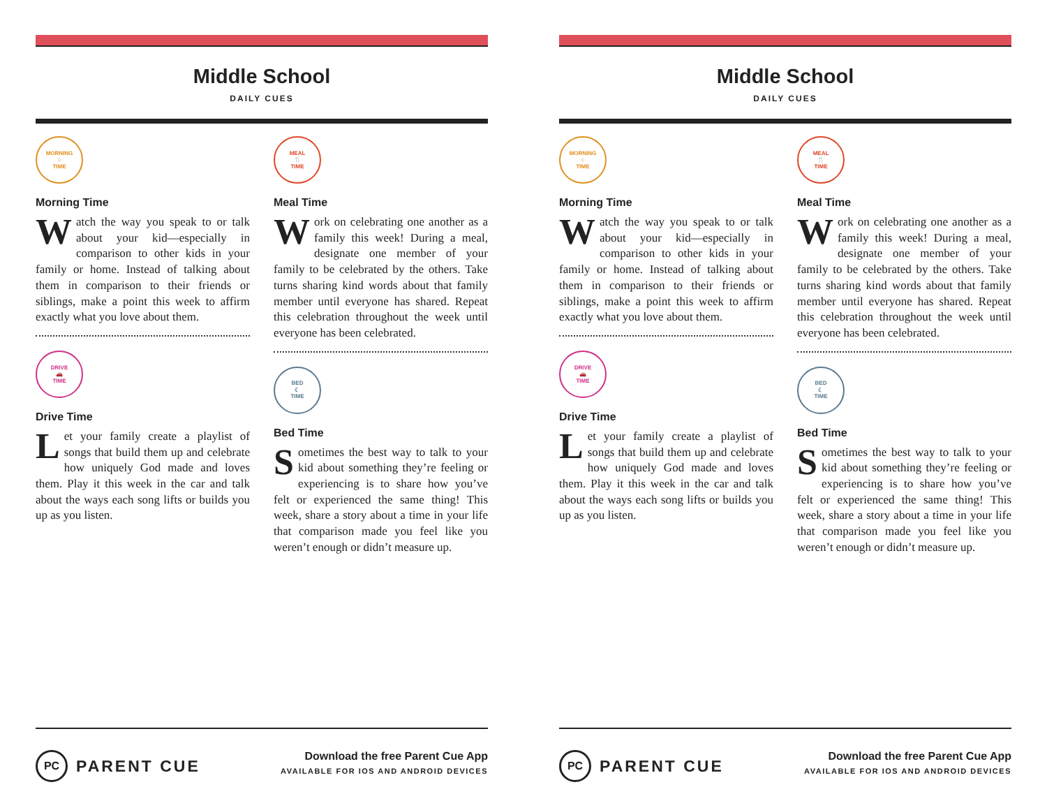Middle School
DAILY CUES
MORNING
☼
TIME
Morning Time
Watch the way you speak to or talk about your kid—especially in comparison to other kids in your family or home. Instead of talking about them in comparison to their friends or siblings, make a point this week to affirm exactly what you love about them.
DRIVE
🚗
TIME
Drive Time
Let your family create a playlist of songs that build them up and celebrate how uniquely God made and loves them. Play it this week in the car and talk about the ways each song lifts or builds you up as you listen.
MEAL
🍴
TIME
Meal Time
Work on celebrating one another as a family this week! During a meal, designate one member of your family to be celebrated by the others. Take turns sharing kind words about that family member until everyone has shared. Repeat this celebration throughout the week until everyone has been celebrated.
BED
☾
TIME
Bed Time
Sometimes the best way to talk to your kid about something they’re feeling or experiencing is to share how you’ve felt or experienced the same thing! This week, share a story about a time in your life that comparison made you feel like you weren’t enough or didn’t measure up.
PC PARENT CUE
Download the free Parent Cue App
AVAILABLE FOR IOS AND ANDROID DEVICES
Middle School
DAILY CUES
MORNING
☼
TIME
Morning Time
Watch the way you speak to or talk about your kid—especially in comparison to other kids in your family or home. Instead of talking about them in comparison to their friends or siblings, make a point this week to affirm exactly what you love about them.
DRIVE
🚗
TIME
Drive Time
Let your family create a playlist of songs that build them up and celebrate how uniquely God made and loves them. Play it this week in the car and talk about the ways each song lifts or builds you up as you listen.
MEAL
🍴
TIME
Meal Time
Work on celebrating one another as a family this week! During a meal, designate one member of your family to be celebrated by the others. Take turns sharing kind words about that family member until everyone has shared. Repeat this celebration throughout the week until everyone has been celebrated.
BED
☾
TIME
Bed Time
Sometimes the best way to talk to your kid about something they’re feeling or experiencing is to share how you’ve felt or experienced the same thing! This week, share a story about a time in your life that comparison made you feel like you weren’t enough or didn’t measure up.
PC PARENT CUE
Download the free Parent Cue App
AVAILABLE FOR IOS AND ANDROID DEVICES